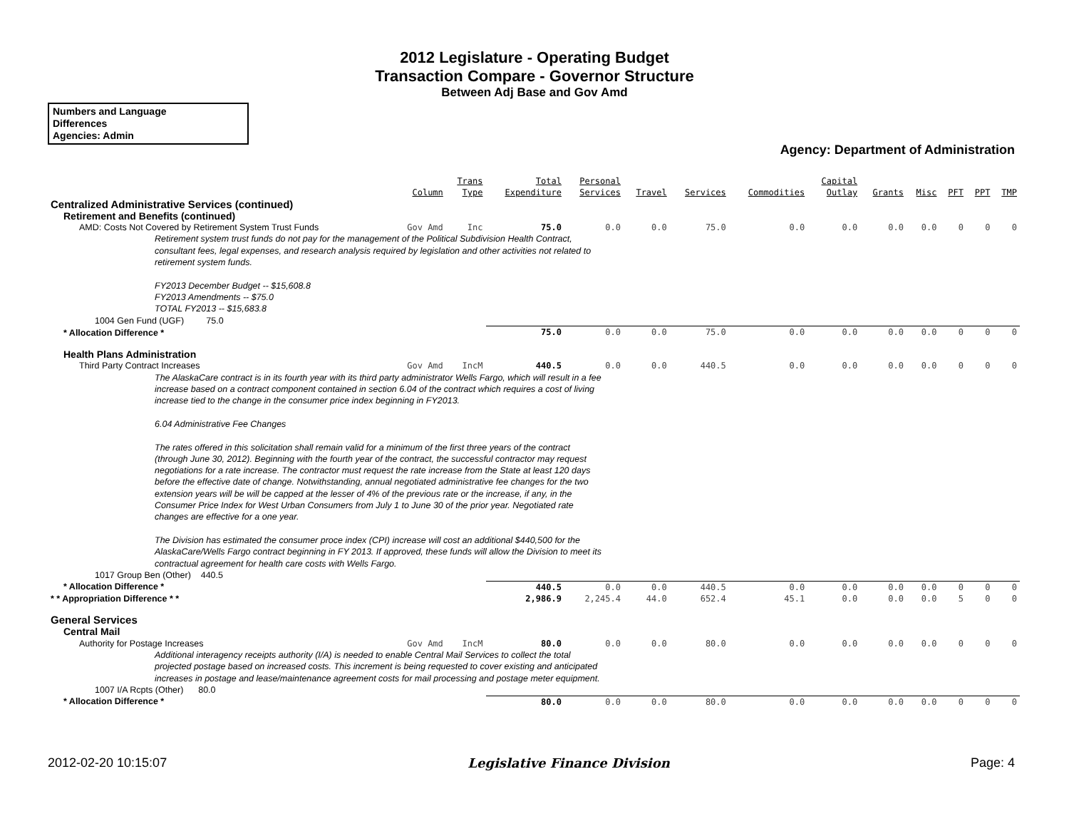2012 Legislature - Operating Budget
Transaction Compare - Governor Structure
Between Adj Base and Gov Amd
Numbers and Language
Differences
Agencies: Admin
Agency: Department of Administration
| | Column | Trans Type | Total Expenditure | Personal Services | Travel | Services | Commodities | Capital Outlay | Grants | Misc | PFT | PPT | TMP |
| --- | --- | --- | --- | --- | --- | --- | --- | --- | --- | --- | --- | --- | --- |
| Centralized Administrative Services (continued) | | | | | | | | | | | | | |
| Retirement and Benefits (continued) | | | | | | | | | | | | | |
| AMD: Costs Not Covered by Retirement System Trust Funds | Gov Amd | Inc | 75.0 | 0.0 | 0.0 | 75.0 | 0.0 | 0.0 | 0.0 | 0.0 | 0 | 0 | 0 |
| Retirement system trust funds do not pay for the management of the Political Subdivision Health Contract, consultant fees, legal expenses, and research analysis required by legislation and other activities not related to retirement system funds. FY2013 December Budget -- $15,608.8 FY2013 Amendments -- $75.0 TOTAL FY2013 -- $15,683.8 | | | | | | | | | | | | | |
| 1004 Gen Fund (UGF) 75.0 | | | | | | | | | | | | | |
| * Allocation Difference * | | | 75.0 | 0.0 | 0.0 | 75.0 | 0.0 | 0.0 | 0.0 | 0.0 | 0 | 0 | 0 |
| Health Plans Administration | | | | | | | | | | | | | |
| Third Party Contract Increases | Gov Amd | IncM | 440.5 | 0.0 | 0.0 | 440.5 | 0.0 | 0.0 | 0.0 | 0.0 | 0 | 0 | 0 |
| The AlaskaCare contract is in its fourth year with its third party administrator Wells Fargo, which will result in a fee increase based on a contract component contained in section 6.04 of the contract which requires a cost of living increase tied to the change in the consumer price index beginning in FY2013. 6.04 Administrative Fee Changes The rates offered in this solicitation shall remain valid for a minimum of the first three years of the contract (through June 30, 2012). Beginning with the fourth year of the contract, the successful contractor may request negotiations for a rate increase. The contractor must request the rate increase from the State at least 120 days before the effective date of change. Notwithstanding, annual negotiated administrative fee changes for the two extension years will be will be capped at the lesser of 4% of the previous rate or the increase, if any, in the Consumer Price Index for West Urban Consumers from July 1 to June 30 of the prior year. Negotiated rate changes are effective for a one year. The Division has estimated the consumer proce index (CPI) increase will cost an additional $440,500 for the AlaskaCare/Wells Fargo contract beginning in FY 2013. If approved, these funds will allow the Division to meet its contractual agreement for health care costs with Wells Fargo. | | | | | | | | | | | | | |
| 1017 Group Ben (Other) 440.5 | | | | | | | | | | | | | |
| * Allocation Difference * | | | 440.5 | 0.0 | 0.0 | 440.5 | 0.0 | 0.0 | 0.0 | 0.0 | 0 | 0 | 0 |
| * * Appropriation Difference * * | | | 2,986.9 | 2,245.4 | 44.0 | 652.4 | 45.1 | 0.0 | 0.0 | 0.0 | 5 | 0 | 0 |
| General Services | | | | | | | | | | | | | |
| Central Mail | | | | | | | | | | | | | |
| Authority for Postage Increases | Gov Amd | IncM | 80.0 | 0.0 | 0.0 | 80.0 | 0.0 | 0.0 | 0.0 | 0.0 | 0 | 0 | 0 |
| Additional interagency receipts authority (I/A) is needed to enable Central Mail Services to collect the total projected postage based on increased costs. This increment is being requested to cover existing and anticipated increases in postage and lease/maintenance agreement costs for mail processing and postage meter equipment. | | | | | | | | | | | | | |
| 1007 I/A Rcpts (Other) 80.0 | | | | | | | | | | | | | |
| * Allocation Difference * | | | 80.0 | 0.0 | 0.0 | 80.0 | 0.0 | 0.0 | 0.0 | 0.0 | 0 | 0 | 0 |
2012-02-20 10:15:07 Legislative Finance Division Page: 4